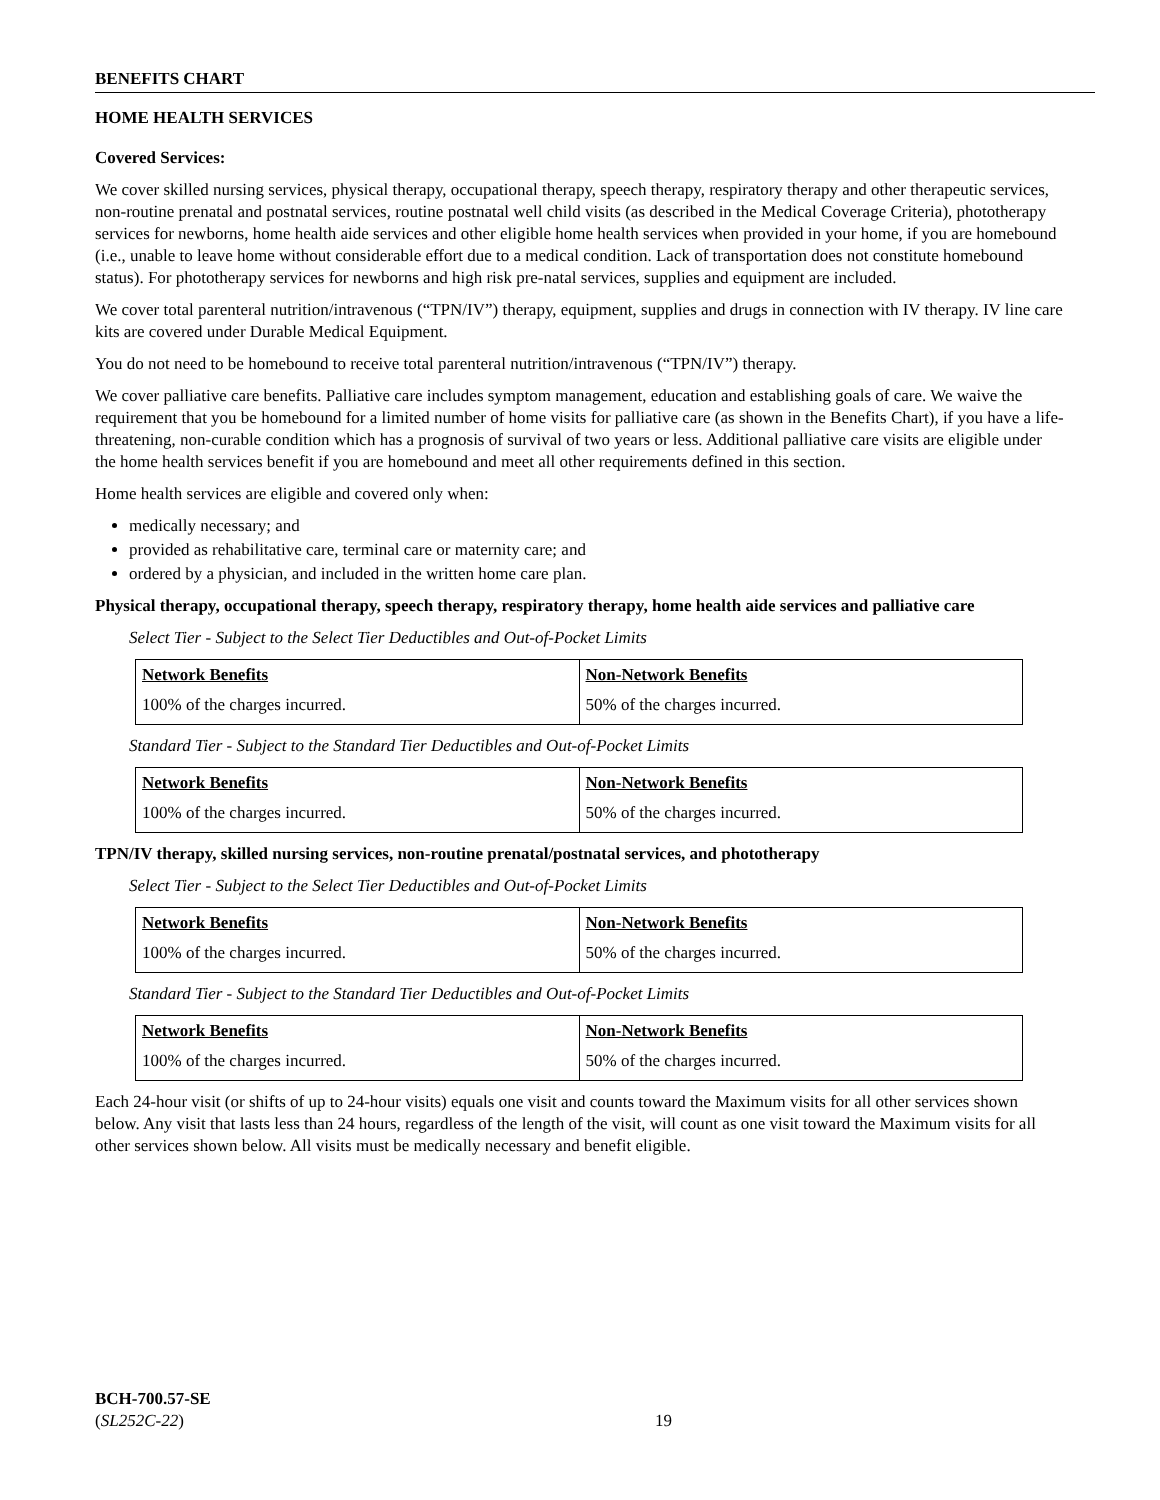BENEFITS CHART
HOME HEALTH SERVICES
Covered Services:
We cover skilled nursing services, physical therapy, occupational therapy, speech therapy, respiratory therapy and other therapeutic services, non-routine prenatal and postnatal services, routine postnatal well child visits (as described in the Medical Coverage Criteria), phototherapy services for newborns, home health aide services and other eligible home health services when provided in your home, if you are homebound (i.e., unable to leave home without considerable effort due to a medical condition. Lack of transportation does not constitute homebound status). For phototherapy services for newborns and high risk pre-natal services, supplies and equipment are included.
We cover total parenteral nutrition/intravenous (“TPN/IV”) therapy, equipment, supplies and drugs in connection with IV therapy. IV line care kits are covered under Durable Medical Equipment.
You do not need to be homebound to receive total parenteral nutrition/intravenous (“TPN/IV”) therapy.
We cover palliative care benefits. Palliative care includes symptom management, education and establishing goals of care. We waive the requirement that you be homebound for a limited number of home visits for palliative care (as shown in the Benefits Chart), if you have a life-threatening, non-curable condition which has a prognosis of survival of two years or less. Additional palliative care visits are eligible under the home health services benefit if you are homebound and meet all other requirements defined in this section.
Home health services are eligible and covered only when:
medically necessary; and
provided as rehabilitative care, terminal care or maternity care; and
ordered by a physician, and included in the written home care plan.
Physical therapy, occupational therapy, speech therapy, respiratory therapy, home health aide services and palliative care
Select Tier - Subject to the Select Tier Deductibles and Out-of-Pocket Limits
| Network Benefits | Non-Network Benefits |
| --- | --- |
| 100% of the charges incurred. | 50% of the charges incurred. |
Standard Tier - Subject to the Standard Tier Deductibles and Out-of-Pocket Limits
| Network Benefits | Non-Network Benefits |
| --- | --- |
| 100% of the charges incurred. | 50% of the charges incurred. |
TPN/IV therapy, skilled nursing services, non-routine prenatal/postnatal services, and phototherapy
Select Tier - Subject to the Select Tier Deductibles and Out-of-Pocket Limits
| Network Benefits | Non-Network Benefits |
| --- | --- |
| 100% of the charges incurred. | 50% of the charges incurred. |
Standard Tier - Subject to the Standard Tier Deductibles and Out-of-Pocket Limits
| Network Benefits | Non-Network Benefits |
| --- | --- |
| 100% of the charges incurred. | 50% of the charges incurred. |
Each 24-hour visit (or shifts of up to 24-hour visits) equals one visit and counts toward the Maximum visits for all other services shown below. Any visit that lasts less than 24 hours, regardless of the length of the visit, will count as one visit toward the Maximum visits for all other services shown below. All visits must be medically necessary and benefit eligible.
BCH-700.57-SE
(SL252C-22)
19